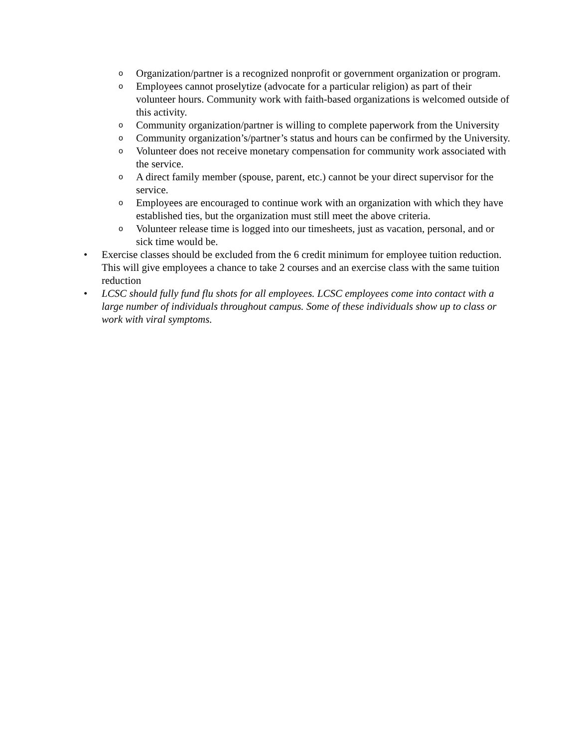o Organization/partner is a recognized nonprofit or government organization or program.
o Employees cannot proselytize (advocate for a particular religion) as part of their volunteer hours. Community work with faith-based organizations is welcomed outside of this activity.
o Community organization/partner is willing to complete paperwork from the University
o Community organization’s/partner’s status and hours can be confirmed by the University.
o Volunteer does not receive monetary compensation for community work associated with the service.
o A direct family member (spouse, parent, etc.) cannot be your direct supervisor for the service.
o Employees are encouraged to continue work with an organization with which they have established ties, but the organization must still meet the above criteria.
o Volunteer release time is logged into our timesheets, just as vacation, personal, and or sick time would be.
• Exercise classes should be excluded from the 6 credit minimum for employee tuition reduction. This will give employees a chance to take 2 courses and an exercise class with the same tuition reduction
• LCSC should fully fund flu shots for all employees. LCSC employees come into contact with a large number of individuals throughout campus. Some of these individuals show up to class or work with viral symptoms.